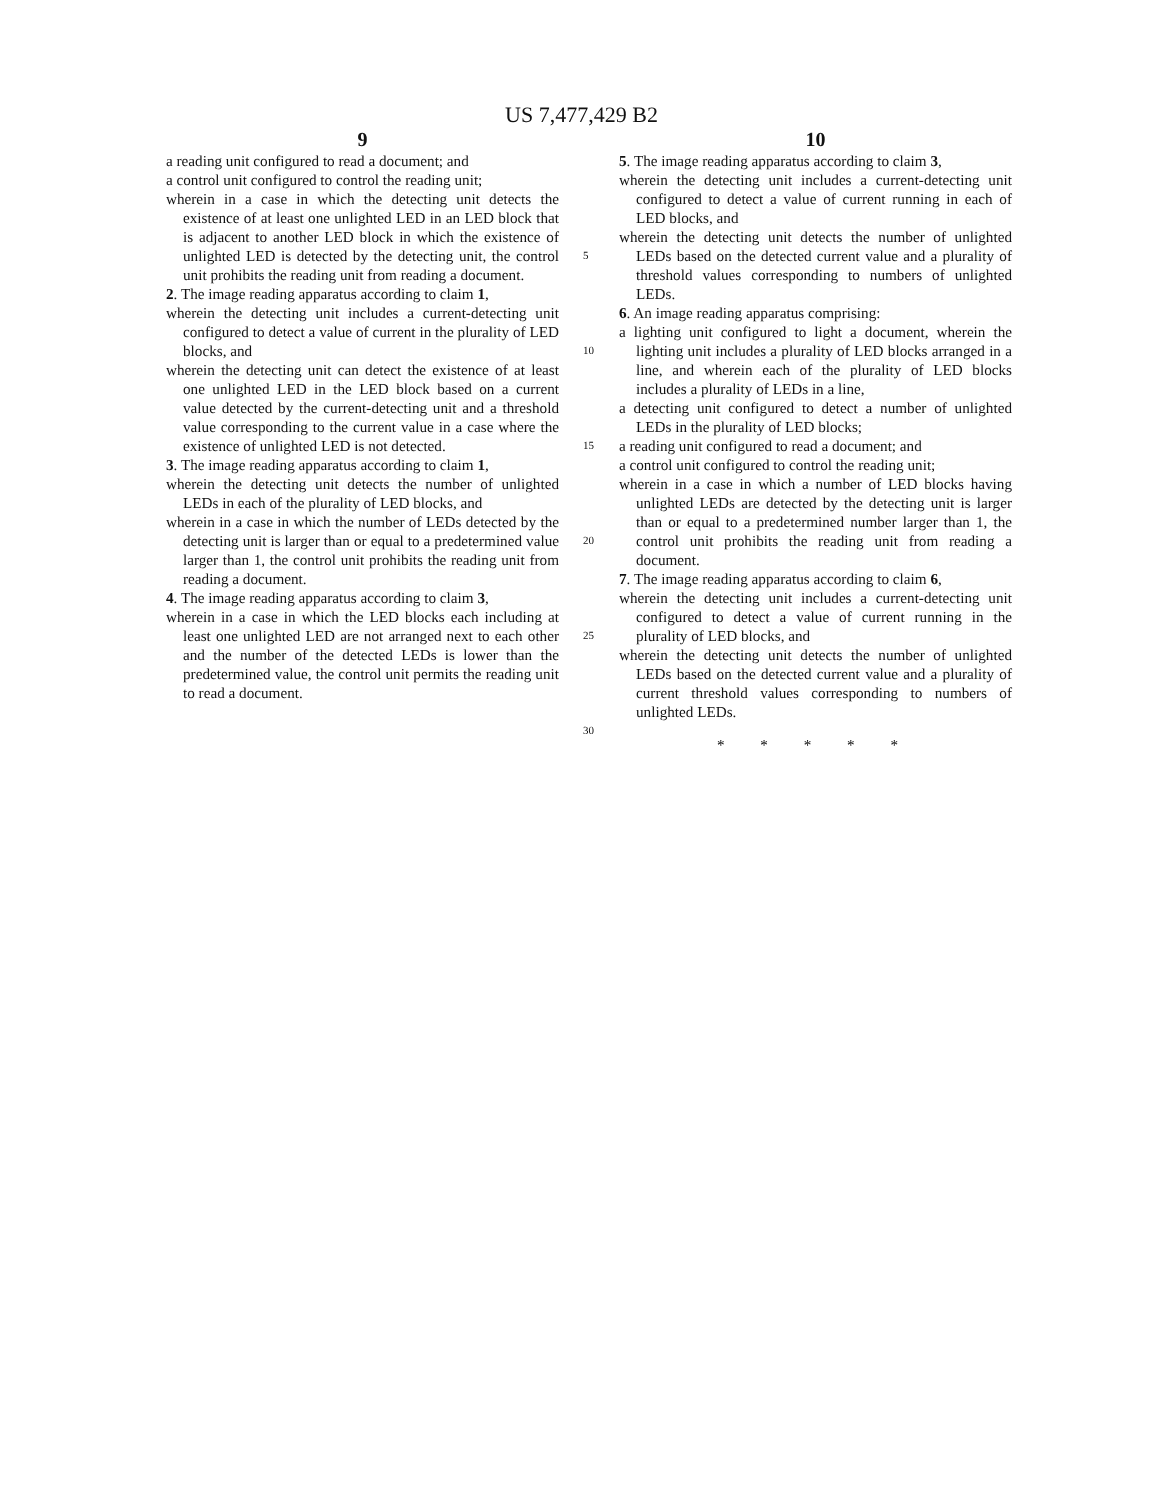US 7,477,429 B2
9
a reading unit configured to read a document; and
a control unit configured to control the reading unit;
wherein in a case in which the detecting unit detects the existence of at least one unlighted LED in an LED block that is adjacent to another LED block in which the existence of unlighted LED is detected by the detecting unit, the control unit prohibits the reading unit from reading a document.
2. The image reading apparatus according to claim 1,
wherein the detecting unit includes a current-detecting unit configured to detect a value of current in the plurality of LED blocks, and
wherein the detecting unit can detect the existence of at least one unlighted LED in the LED block based on a current value detected by the current-detecting unit and a threshold value corresponding to the current value in a case where the existence of unlighted LED is not detected.
3. The image reading apparatus according to claim 1,
wherein the detecting unit detects the number of unlighted LEDs in each of the plurality of LED blocks, and
wherein in a case in which the number of LEDs detected by the detecting unit is larger than or equal to a predetermined value larger than 1, the control unit prohibits the reading unit from reading a document.
4. The image reading apparatus according to claim 3,
wherein in a case in which the LED blocks each including at least one unlighted LED are not arranged next to each other and the number of the detected LEDs is lower than the predetermined value, the control unit permits the reading unit to read a document.
5
10
15
20
25
30
10
5. The image reading apparatus according to claim 3,
wherein the detecting unit includes a current-detecting unit configured to detect a value of current running in each of LED blocks, and
wherein the detecting unit detects the number of unlighted LEDs based on the detected current value and a plurality of threshold values corresponding to numbers of unlighted LEDs.
6. An image reading apparatus comprising:
a lighting unit configured to light a document, wherein the lighting unit includes a plurality of LED blocks arranged in a line, and wherein each of the plurality of LED blocks includes a plurality of LEDs in a line,
a detecting unit configured to detect a number of unlighted LEDs in the plurality of LED blocks;
a reading unit configured to read a document; and
a control unit configured to control the reading unit;
wherein in a case in which a number of LED blocks having unlighted LEDs are detected by the detecting unit is larger than or equal to a predetermined number larger than 1, the control unit prohibits the reading unit from reading a document.
7. The image reading apparatus according to claim 6,
wherein the detecting unit includes a current-detecting unit configured to detect a value of current running in the plurality of LED blocks, and
wherein the detecting unit detects the number of unlighted LEDs based on the detected current value and a plurality of current threshold values corresponding to numbers of unlighted LEDs.
* * * * *